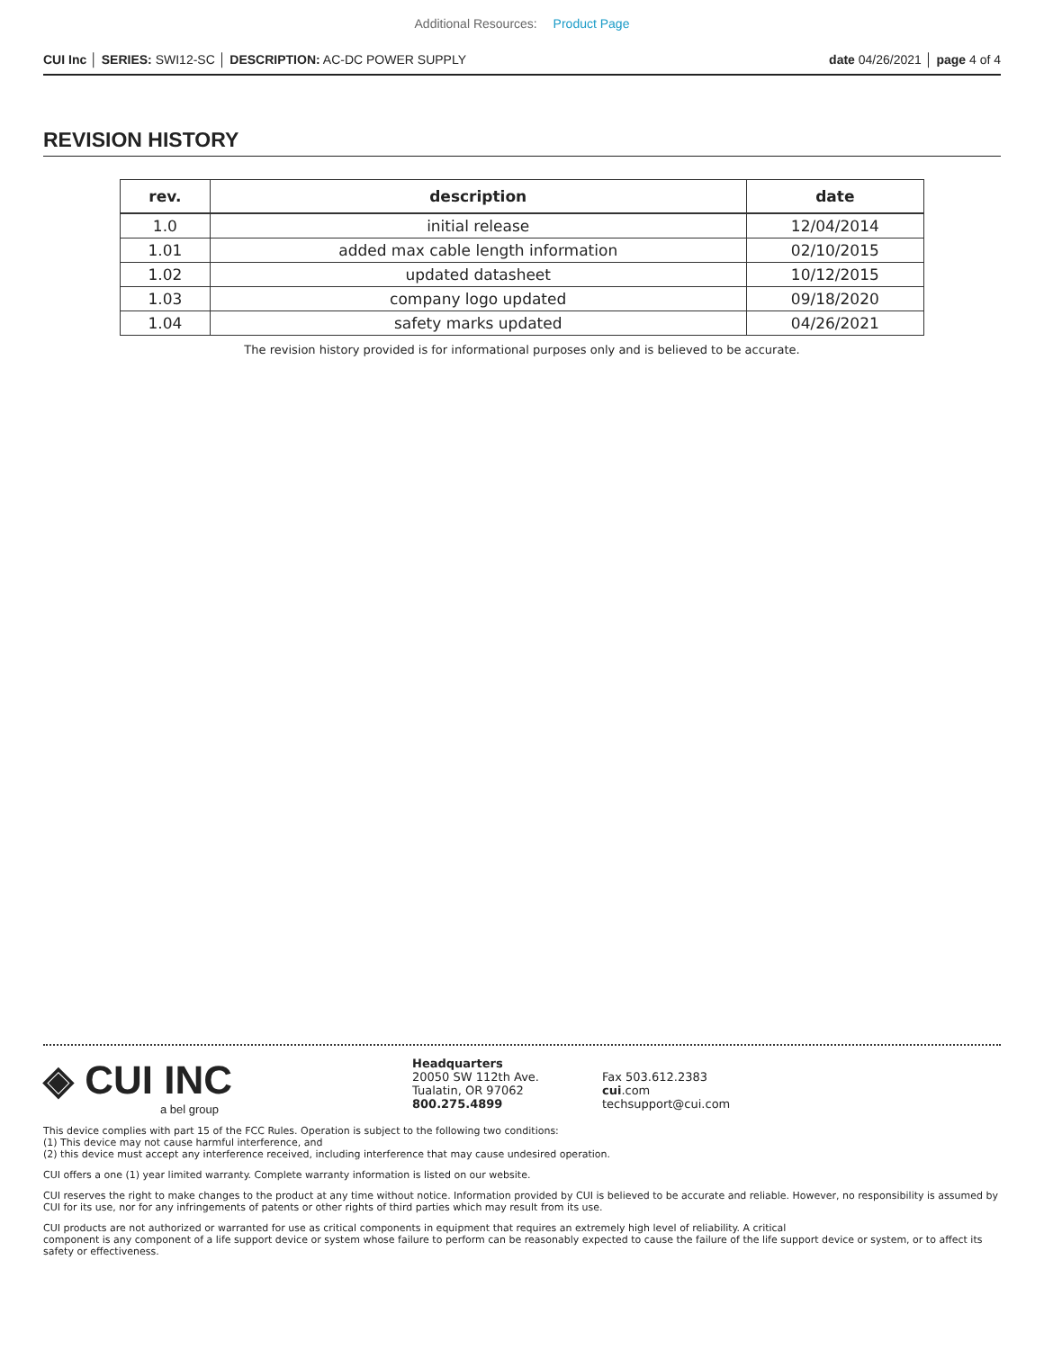Additional Resources: Product Page
CUI Inc │ SERIES: SWI12-SC │ DESCRIPTION: AC-DC POWER SUPPLY date 04/26/2021 │ page 4 of 4
REVISION HISTORY
| rev. | description | date |
| --- | --- | --- |
| 1.0 | initial release | 12/04/2014 |
| 1.01 | added max cable length information | 02/10/2015 |
| 1.02 | updated datasheet | 10/12/2015 |
| 1.03 | company logo updated | 09/18/2020 |
| 1.04 | safety marks updated | 04/26/2021 |
The revision history provided is for informational purposes only and is believed to be accurate.
◈ CUI INC
a bel group
Headquarters
20050 SW 112th Ave.
Tualatin, OR 97062
800.275.4899
Fax 503.612.2383
cui.com
techsupport@cui.com
This device complies with part 15 of the FCC Rules. Operation is subject to the following two conditions:
(1) This device may not cause harmful interference, and
(2) this device must accept any interference received, including interference that may cause undesired operation.
CUI offers a one (1) year limited warranty. Complete warranty information is listed on our website.
CUI reserves the right to make changes to the product at any time without notice. Information provided by CUI is believed to be accurate and reliable. However, no responsibility is assumed by CUI for its use, nor for any infringements of patents or other rights of third parties which may result from its use.
CUI products are not authorized or warranted for use as critical components in equipment that requires an extremely high level of reliability. A critical
component is any component of a life support device or system whose failure to perform can be reasonably expected to cause the failure of the life support device or system, or to affect its safety or effectiveness.